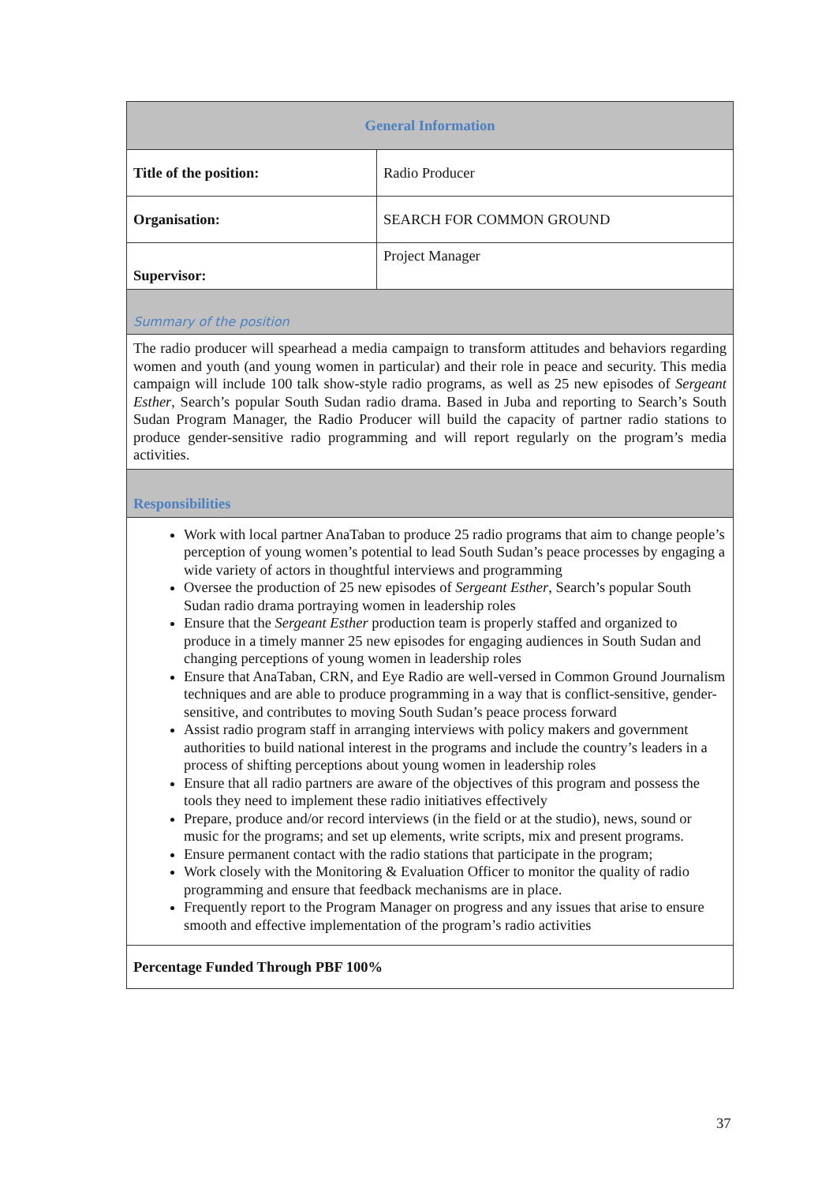| General Information | |
| --- | --- |
| Title of the position: | Radio Producer |
| Organisation: | SEARCH FOR COMMON GROUND |
| Supervisor: | Project Manager |
| Summary of the position | |
| The radio producer will spearhead a media campaign to transform attitudes and behaviors regarding women and youth (and young women in particular) and their role in peace and security. This media campaign will include 100 talk show-style radio programs, as well as 25 new episodes of Sergeant Esther , Search’s popular South Sudan radio drama. Based in Juba and reporting to Search’s South Sudan Program Manager, the Radio Producer will build the capacity of partner radio stations to produce gender-sensitive radio programming and will report regularly on the program’s media activities. | |
| Responsibilities | |
| Work with local partner AnaTaban to produce 25 radio programs that aim to change people’s perception of young women’s potential to lead South Sudan’s peace processes by engaging a wide variety of actors in thoughtful interviews and programming Oversee the production of 25 new episodes of Sergeant Esther , Search’s popular South Sudan radio drama portraying women in leadership roles Ensure that the Sergeant Esther production team is properly staffed and organized to produce in a timely manner 25 new episodes for engaging audiences in South Sudan and changing perceptions of young women in leadership roles Ensure that AnaTaban, CRN, and Eye Radio are well-versed in Common Ground Journalism techniques and are able to produce programming in a way that is conflict-sensitive, gender-sensitive, and contributes to moving South Sudan’s peace process forward Assist radio program staff in arranging interviews with policy makers and government authorities to build national interest in the programs and include the country’s leaders in a process of shifting perceptions about young women in leadership roles Ensure that all radio partners are aware of the objectives of this program and possess the tools they need to implement these radio initiatives effectively Prepare, produce and/or record interviews (in the field or at the studio), news, sound or music for the programs; and set up elements, write scripts, mix and present programs. Ensure permanent contact with the radio stations that participate in the program; Work closely with the Monitoring & Evaluation Officer to monitor the quality of radio programming and ensure that feedback mechanisms are in place. Frequently report to the Program Manager on progress and any issues that arise to ensure smooth and effective implementation of the program’s radio activities | |
| Percentage Funded Through PBF 100% | |
37